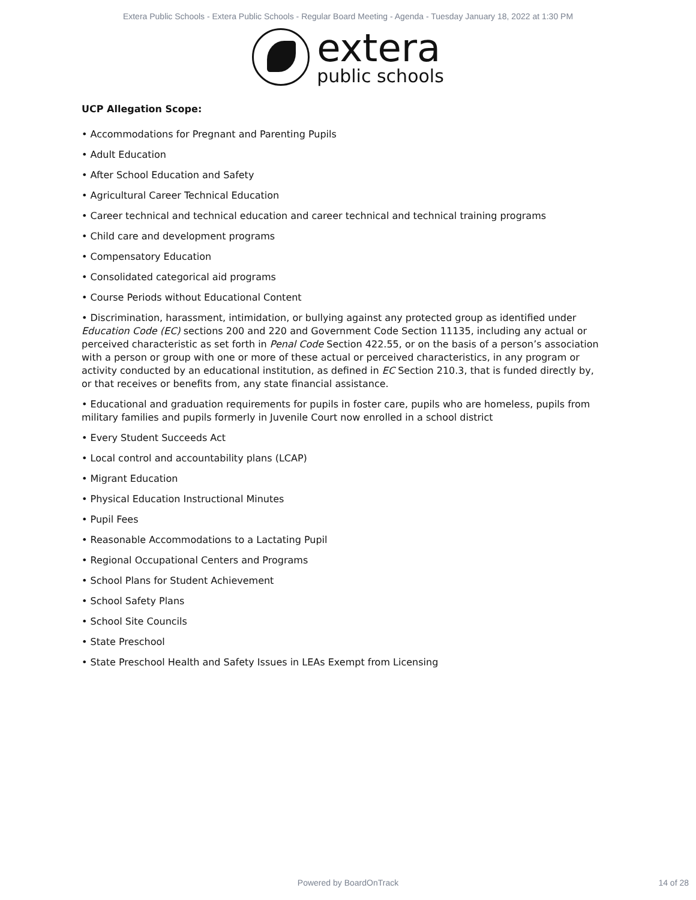Extera Public Schools - Extera Public Schools - Regular Board Meeting - Agenda - Tuesday January 18, 2022 at 1:30 PM
extera
public schools
UCP Allegation Scope:
• Accommodations for Pregnant and Parenting Pupils
• Adult Education
• After School Education and Safety
• Agricultural Career Technical Education
• Career technical and technical education and career technical and technical training programs
• Child care and development programs
• Compensatory Education
• Consolidated categorical aid programs
• Course Periods without Educational Content
• Discrimination, harassment, intimidation, or bullying against any protected group as identified under Education Code (EC) sections 200 and 220 and Government Code Section 11135, including any actual or perceived characteristic as set forth in Penal Code Section 422.55, or on the basis of a person’s association with a person or group with one or more of these actual or perceived characteristics, in any program or activity conducted by an educational institution, as defined in EC Section 210.3, that is funded directly by, or that receives or benefits from, any state financial assistance.
• Educational and graduation requirements for pupils in foster care, pupils who are homeless, pupils from military families and pupils formerly in Juvenile Court now enrolled in a school district
• Every Student Succeeds Act
• Local control and accountability plans (LCAP)
• Migrant Education
• Physical Education Instructional Minutes
• Pupil Fees
• Reasonable Accommodations to a Lactating Pupil
• Regional Occupational Centers and Programs
• School Plans for Student Achievement
• School Safety Plans
• School Site Councils
• State Preschool
• State Preschool Health and Safety Issues in LEAs Exempt from Licensing
Powered by BoardOnTrack 14 of 28